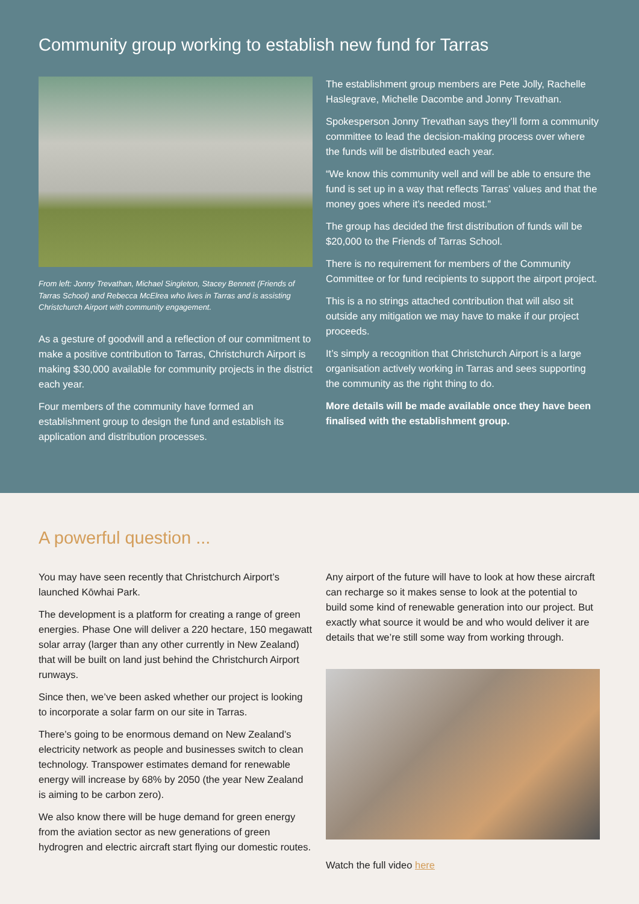Community group working to establish new fund for Tarras
From left: Jonny Trevathan, Michael Singleton, Stacey Bennett (Friends of Tarras School) and Rebecca McElrea who lives in Tarras and is assisting Christchurch Airport with community engagement.
As a gesture of goodwill and a reflection of our commitment to make a positive contribution to Tarras, Christchurch Airport is making $30,000 available for community projects in the district each year.
Four members of the community have formed an establishment group to design the fund and establish its application and distribution processes.
The establishment group members are Pete Jolly, Rachelle Haslegrave, Michelle Dacombe and Jonny Trevathan.
Spokesperson Jonny Trevathan says they’ll form a community committee to lead the decision-making process over where the funds will be distributed each year.
“We know this community well and will be able to ensure the fund is set up in a way that reflects Tarras’ values and that the money goes where it’s needed most.”
The group has decided the first distribution of funds will be $20,000 to the Friends of Tarras School.
There is no requirement for members of the Community Committee or for fund recipients to support the airport project.
This is a no strings attached contribution that will also sit outside any mitigation we may have to make if our project proceeds.
It’s simply a recognition that Christchurch Airport is a large organisation actively working in Tarras and sees supporting the community as the right thing to do.
More details will be made available once they have been finalised with the establishment group.
A powerful question ...
You may have seen recently that Christchurch Airport’s launched Kōwhai Park.
The development is a platform for creating a range of green energies. Phase One will deliver a 220 hectare, 150 megawatt solar array (larger than any other currently in New Zealand) that will be built on land just behind the Christchurch Airport runways.
Since then, we’ve been asked whether our project is looking to incorporate a solar farm on our site in Tarras.
There’s going to be enormous demand on New Zealand’s electricity network as people and businesses switch to clean technology. Transpower estimates demand for renewable energy will increase by 68% by 2050 (the year New Zealand is aiming to be carbon zero).
We also know there will be huge demand for green energy from the aviation sector as new generations of green hydrogren and electric aircraft start flying our domestic routes.
Any airport of the future will have to look at how these aircraft can recharge so it makes sense to look at the potential to build some kind of renewable generation into our project. But exactly what source it would be and who would deliver it are details that we’re still some way from working through.
Watch the full video here